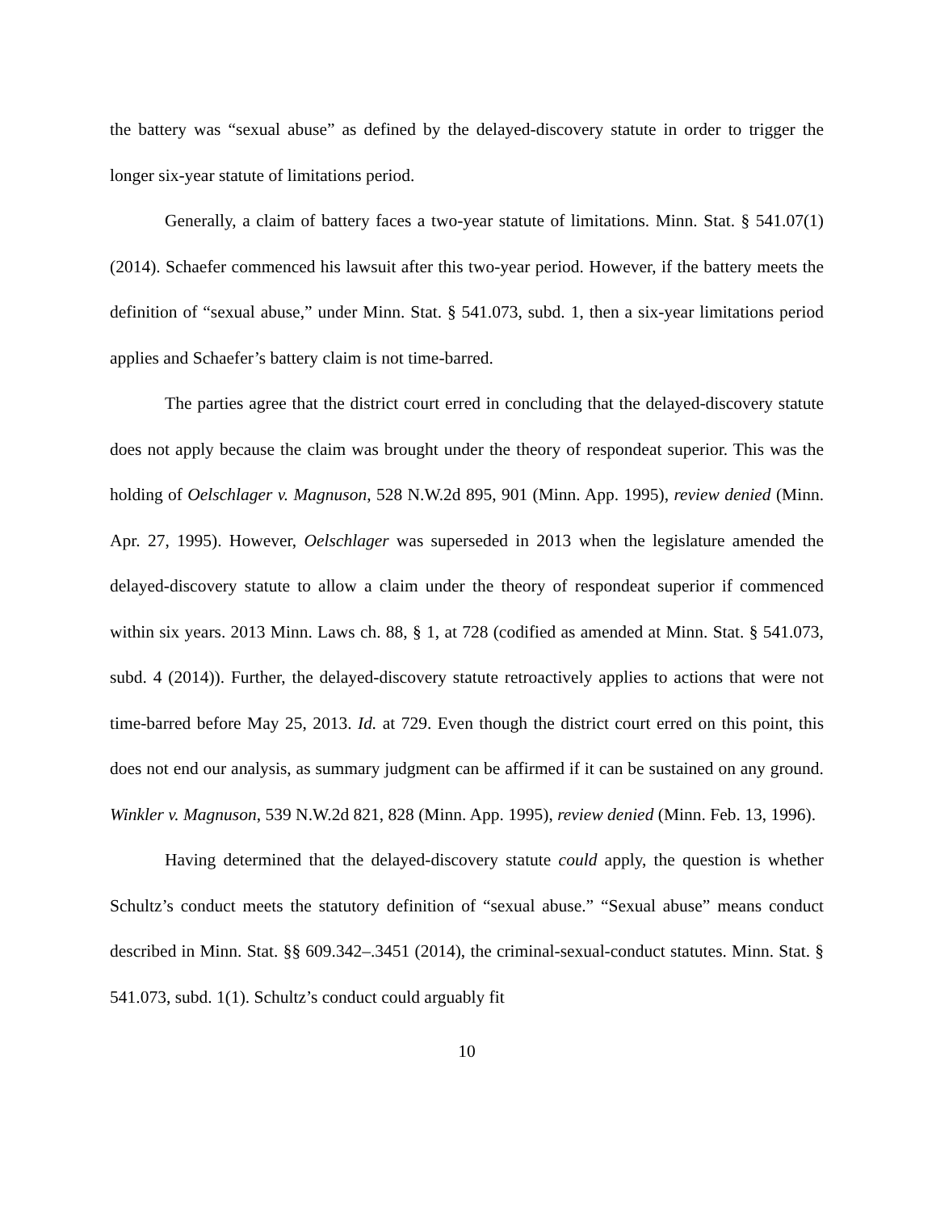the battery was “sexual abuse” as defined by the delayed-discovery statute in order to trigger the longer six-year statute of limitations period.
Generally, a claim of battery faces a two-year statute of limitations. Minn. Stat. § 541.07(1) (2014). Schaefer commenced his lawsuit after this two-year period. However, if the battery meets the definition of “sexual abuse,” under Minn. Stat. § 541.073, subd. 1, then a six-year limitations period applies and Schaefer’s battery claim is not time-barred.
The parties agree that the district court erred in concluding that the delayed-discovery statute does not apply because the claim was brought under the theory of respondeat superior. This was the holding of Oelschlager v. Magnuson, 528 N.W.2d 895, 901 (Minn. App. 1995), review denied (Minn. Apr. 27, 1995). However, Oelschlager was superseded in 2013 when the legislature amended the delayed-discovery statute to allow a claim under the theory of respondeat superior if commenced within six years. 2013 Minn. Laws ch. 88, § 1, at 728 (codified as amended at Minn. Stat. § 541.073, subd. 4 (2014)). Further, the delayed-discovery statute retroactively applies to actions that were not time-barred before May 25, 2013. Id. at 729. Even though the district court erred on this point, this does not end our analysis, as summary judgment can be affirmed if it can be sustained on any ground. Winkler v. Magnuson, 539 N.W.2d 821, 828 (Minn. App. 1995), review denied (Minn. Feb. 13, 1996).
Having determined that the delayed-discovery statute could apply, the question is whether Schultz’s conduct meets the statutory definition of “sexual abuse.” “Sexual abuse” means conduct described in Minn. Stat. §§ 609.342–.3451 (2014), the criminal-sexual-conduct statutes. Minn. Stat. § 541.073, subd. 1(1). Schultz’s conduct could arguably fit
10